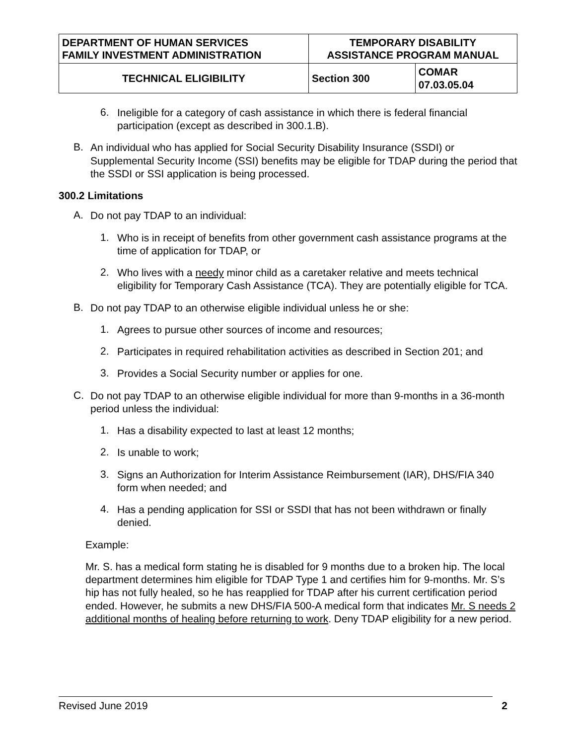| DEPARTMENT OF HUMAN SERVICES FAMILY INVESTMENT ADMINISTRATION | TEMPORARY DISABILITY ASSISTANCE PROGRAM MANUAL | |
| TECHNICAL ELIGIBILITY | Section 300 | COMAR 07.03.05.04 |
6.
Ineligible for a category of cash assistance in which there is federal financial participation (except as described in 300.1.B).
B.
An individual who has applied for Social Security Disability Insurance (SSDI) or Supplemental Security Income (SSI) benefits may be eligible for TDAP during the period that the SSDI or SSI application is being processed.
300.2 Limitations
A.
Do not pay TDAP to an individual:
1.
Who is in receipt of benefits from other government cash assistance programs at the time of application for TDAP, or
2.
Who lives with a needy minor child as a caretaker relative and meets technical eligibility for Temporary Cash Assistance (TCA). They are potentially eligible for TCA.
B.
Do not pay TDAP to an otherwise eligible individual unless he or she:
1.
Agrees to pursue other sources of income and resources;
2.
Participates in required rehabilitation activities as described in Section 201; and
3.
Provides a Social Security number or applies for one.
C.
Do not pay TDAP to an otherwise eligible individual for more than 9-months in a 36-month period unless the individual:
1.
Has a disability expected to last at least 12 months;
2.
Is unable to work;
3.
Signs an Authorization for Interim Assistance Reimbursement (IAR), DHS/FIA 340 form when needed; and
4.
Has a pending application for SSI or SSDI that has not been withdrawn or finally denied.
Example:
Mr. S. has a medical form stating he is disabled for 9 months due to a broken hip. The local department determines him eligible for TDAP Type 1 and certifies him for 9-months. Mr. S’s hip has not fully healed, so he has reapplied for TDAP after his current certification period ended. However, he submits a new DHS/FIA 500-A medical form that indicates Mr. S needs 2 additional months of healing before returning to work. Deny TDAP eligibility for a new period.
Revised June 2019 2